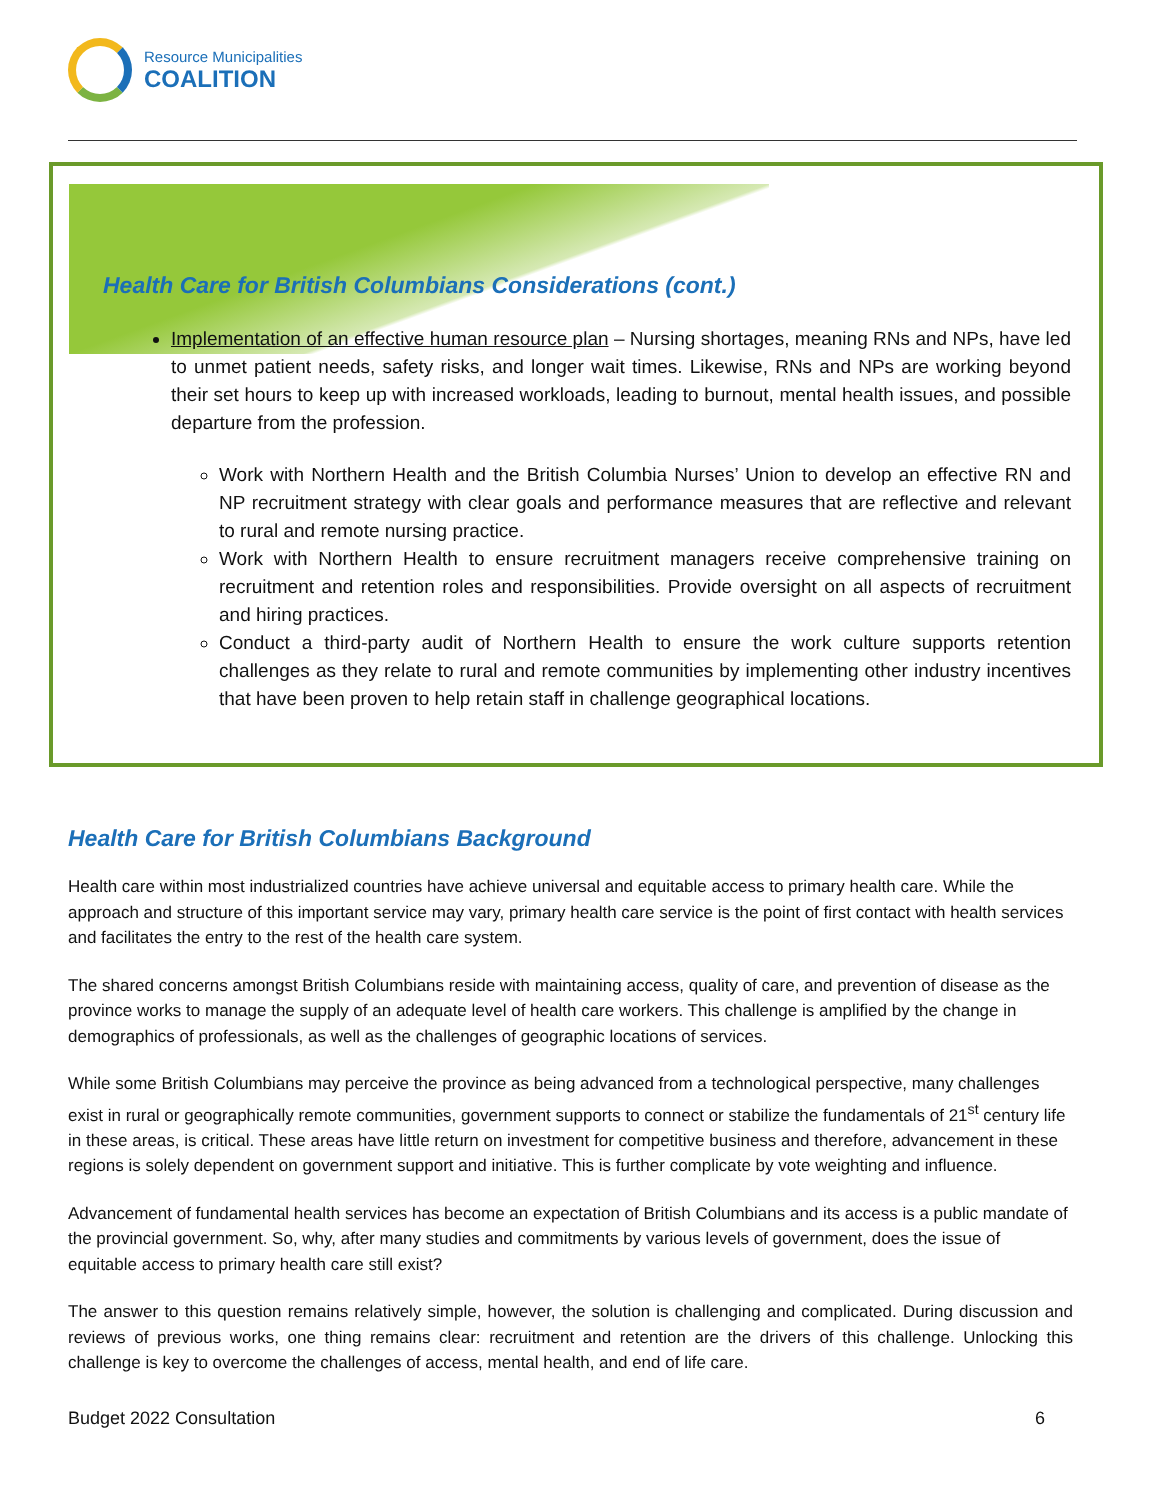Resource Municipalities
COALITION
Health Care for British Columbians Considerations (cont.)
Implementation of an effective human resource plan – Nursing shortages, meaning RNs and NPs, have led to unmet patient needs, safety risks, and longer wait times. Likewise, RNs and NPs are working beyond their set hours to keep up with increased workloads, leading to burnout, mental health issues, and possible departure from the profession.
Work with Northern Health and the British Columbia Nurses’ Union to develop an effective RN and NP recruitment strategy with clear goals and performance measures that are reflective and relevant to rural and remote nursing practice.
Work with Northern Health to ensure recruitment managers receive comprehensive training on recruitment and retention roles and responsibilities. Provide oversight on all aspects of recruitment and hiring practices.
Conduct a third-party audit of Northern Health to ensure the work culture supports retention challenges as they relate to rural and remote communities by implementing other industry incentives that have been proven to help retain staff in challenge geographical locations.
Health Care for British Columbians Background
Health care within most industrialized countries have achieve universal and equitable access to primary health care. While the approach and structure of this important service may vary, primary health care service is the point of first contact with health services and facilitates the entry to the rest of the health care system.
The shared concerns amongst British Columbians reside with maintaining access, quality of care, and prevention of disease as the province works to manage the supply of an adequate level of health care workers. This challenge is amplified by the change in demographics of professionals, as well as the challenges of geographic locations of services.
While some British Columbians may perceive the province as being advanced from a technological perspective, many challenges exist in rural or geographically remote communities, government supports to connect or stabilize the fundamentals of 21<sup>st</sup> century life in these areas, is critical. These areas have little return on investment for competitive business and therefore, advancement in these regions is solely dependent on government support and initiative. This is further complicate by vote weighting and influence.
Advancement of fundamental health services has become an expectation of British Columbians and its access is a public mandate of the provincial government. So, why, after many studies and commitments by various levels of government, does the issue of equitable access to primary health care still exist?
The answer to this question remains relatively simple, however, the solution is challenging and complicated. During discussion and reviews of previous works, one thing remains clear: recruitment and retention are the drivers of this challenge. Unlocking this challenge is key to overcome the challenges of access, mental health, and end of life care.
Budget 2022 Consultation 6